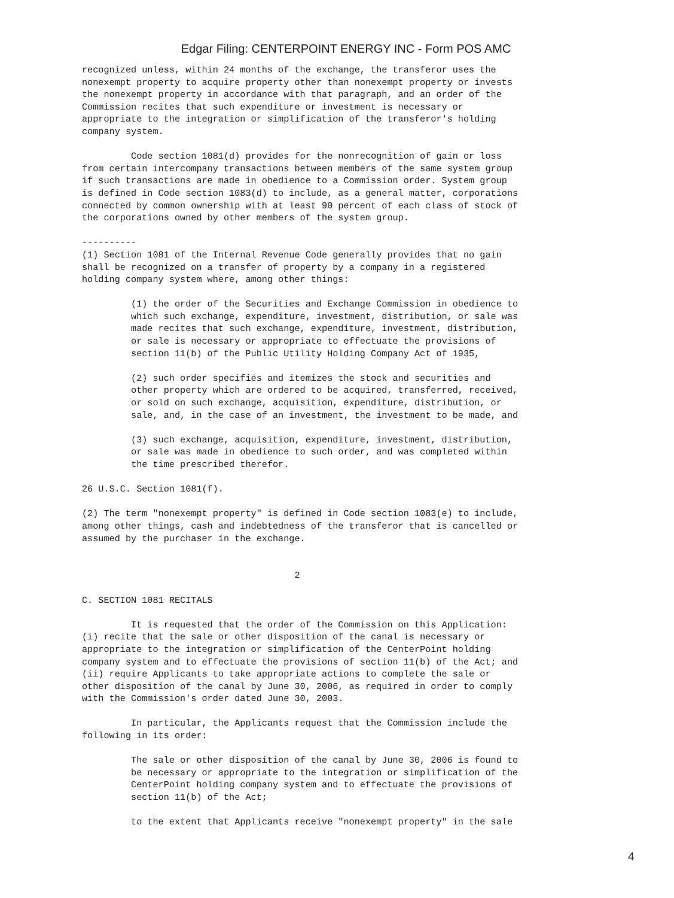Edgar Filing: CENTERPOINT ENERGY INC - Form POS AMC
recognized unless, within 24 months of the exchange, the transferor uses the
nonexempt property to acquire property other than nonexempt property or invests
the nonexempt property in accordance with that paragraph, and an order of the
Commission recites that such expenditure or investment is necessary or
appropriate to the integration or simplification of the transferor's holding
company system.

         Code section 1081(d) provides for the nonrecognition of gain or loss
from certain intercompany transactions between members of the same system group
if such transactions are made in obedience to a Commission order. System group
is defined in Code section 1083(d) to include, as a general matter, corporations
connected by common ownership with at least 90 percent of each class of stock of
the corporations owned by other members of the system group.

----------
(1) Section 1081 of the Internal Revenue Code generally provides that no gain
shall be recognized on a transfer of property by a company in a registered
holding company system where, among other things:

         (1) the order of the Securities and Exchange Commission in obedience to
         which such exchange, expenditure, investment, distribution, or sale was
         made recites that such exchange, expenditure, investment, distribution,
         or sale is necessary or appropriate to effectuate the provisions of
         section 11(b) of the Public Utility Holding Company Act of 1935,

         (2) such order specifies and itemizes the stock and securities and
         other property which are ordered to be acquired, transferred, received,
         or sold on such exchange, acquisition, expenditure, distribution, or
         sale, and, in the case of an investment, the investment to be made, and

         (3) such exchange, acquisition, expenditure, investment, distribution,
         or sale was made in obedience to such order, and was completed within
         the time prescribed therefor.

26 U.S.C. Section 1081(f).

(2) The term "nonexempt property" is defined in Code section 1083(e) to include,
among other things, cash and indebtedness of the transferor that is cancelled or
assumed by the purchaser in the exchange.


                                       2

C. SECTION 1081 RECITALS

         It is requested that the order of the Commission on this Application:
(i) recite that the sale or other disposition of the canal is necessary or
appropriate to the integration or simplification of the CenterPoint holding
company system and to effectuate the provisions of section 11(b) of the Act; and
(ii) require Applicants to take appropriate actions to complete the sale or
other disposition of the canal by June 30, 2006, as required in order to comply
with the Commission's order dated June 30, 2003.

         In particular, the Applicants request that the Commission include the
following in its order:

         The sale or other disposition of the canal by June 30, 2006 is found to
         be necessary or appropriate to the integration or simplification of the
         CenterPoint holding company system and to effectuate the provisions of
         section 11(b) of the Act;

         to the extent that Applicants receive "nonexempt property" in the sale
4